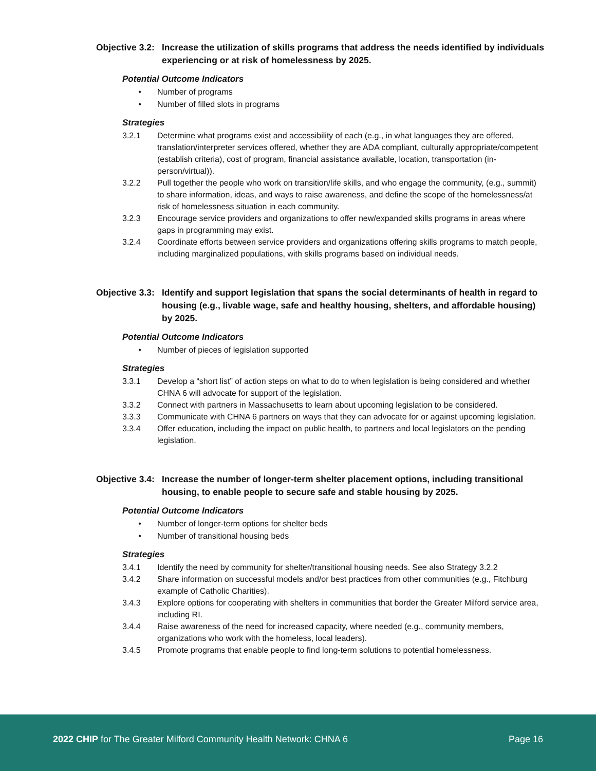Objective 3.2: Increase the utilization of skills programs that address the needs identified by individuals experiencing or at risk of homelessness by 2025.
Potential Outcome Indicators
• Number of programs
• Number of filled slots in programs
Strategies
3.2.1 Determine what programs exist and accessibility of each (e.g., in what languages they are offered, translation/interpreter services offered, whether they are ADA compliant, culturally appropriate/competent (establish criteria), cost of program, financial assistance available, location, transportation (in-person/virtual)).
3.2.2 Pull together the people who work on transition/life skills, and who engage the community, (e.g., summit) to share information, ideas, and ways to raise awareness, and define the scope of the homelessness/at risk of homelessness situation in each community.
3.2.3 Encourage service providers and organizations to offer new/expanded skills programs in areas where gaps in programming may exist.
3.2.4 Coordinate efforts between service providers and organizations offering skills programs to match people, including marginalized populations, with skills programs based on individual needs.
Objective 3.3: Identify and support legislation that spans the social determinants of health in regard to housing (e.g., livable wage, safe and healthy housing, shelters, and affordable housing) by 2025.
Potential Outcome Indicators
• Number of pieces of legislation supported
Strategies
3.3.1 Develop a “short list” of action steps on what to do to when legislation is being considered and whether CHNA 6 will advocate for support of the legislation.
3.3.2 Connect with partners in Massachusetts to learn about upcoming legislation to be considered.
3.3.3 Communicate with CHNA 6 partners on ways that they can advocate for or against upcoming legislation.
3.3.4 Offer education, including the impact on public health, to partners and local legislators on the pending legislation.
Objective 3.4: Increase the number of longer-term shelter placement options, including transitional housing, to enable people to secure safe and stable housing by 2025.
Potential Outcome Indicators
• Number of longer-term options for shelter beds
• Number of transitional housing beds
Strategies
3.4.1 Identify the need by community for shelter/transitional housing needs. See also Strategy 3.2.2
3.4.2 Share information on successful models and/or best practices from other communities (e.g., Fitchburg example of Catholic Charities).
3.4.3 Explore options for cooperating with shelters in communities that border the Greater Milford service area, including RI.
3.4.4 Raise awareness of the need for increased capacity, where needed (e.g., community members, organizations who work with the homeless, local leaders).
3.4.5 Promote programs that enable people to find long-term solutions to potential homelessness.
2022 CHIP for The Greater Milford Community Health Network: CHNA 6 Page 16